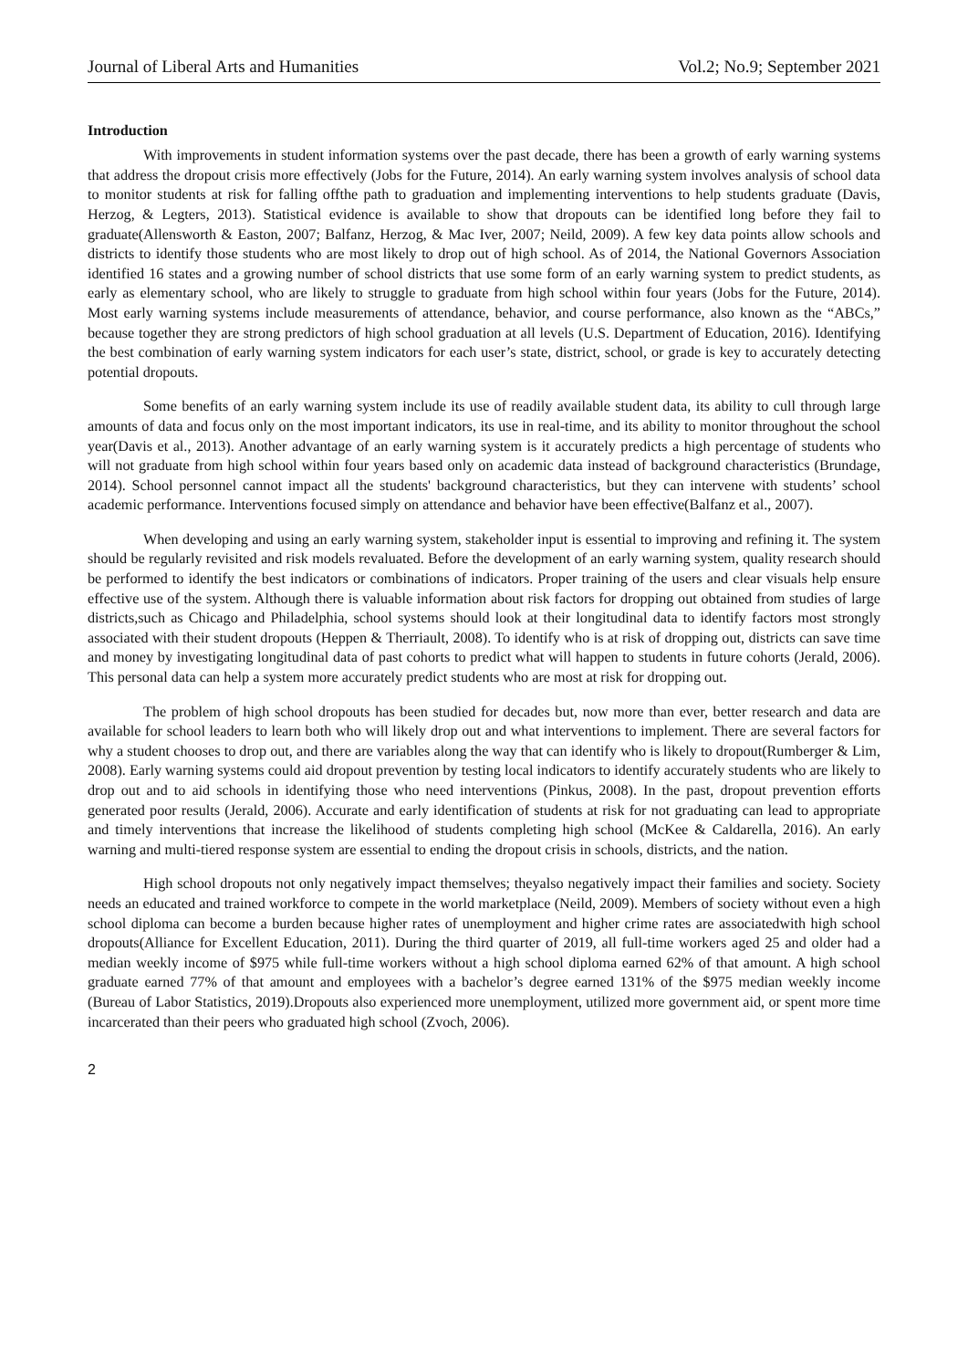Journal of Liberal Arts and Humanities Vol.2; No.9; September 2021
Introduction
With improvements in student information systems over the past decade, there has been a growth of early warning systems that address the dropout crisis more effectively (Jobs for the Future, 2014). An early warning system involves analysis of school data to monitor students at risk for falling offthe path to graduation and implementing interventions to help students graduate (Davis, Herzog, & Legters, 2013). Statistical evidence is available to show that dropouts can be identified long before they fail to graduate(Allensworth & Easton, 2007; Balfanz, Herzog, & Mac Iver, 2007; Neild, 2009). A few key data points allow schools and districts to identify those students who are most likely to drop out of high school. As of 2014, the National Governors Association identified 16 states and a growing number of school districts that use some form of an early warning system to predict students, as early as elementary school, who are likely to struggle to graduate from high school within four years (Jobs for the Future, 2014). Most early warning systems include measurements of attendance, behavior, and course performance, also known as the “ABCs,” because together they are strong predictors of high school graduation at all levels (U.S. Department of Education, 2016). Identifying the best combination of early warning system indicators for each user’s state, district, school, or grade is key to accurately detecting potential dropouts.
Some benefits of an early warning system include its use of readily available student data, its ability to cull through large amounts of data and focus only on the most important indicators, its use in real-time, and its ability to monitor throughout the school year(Davis et al., 2013). Another advantage of an early warning system is it accurately predicts a high percentage of students who will not graduate from high school within four years based only on academic data instead of background characteristics (Brundage, 2014). School personnel cannot impact all the students' background characteristics, but they can intervene with students’ school academic performance. Interventions focused simply on attendance and behavior have been effective(Balfanz et al., 2007).
When developing and using an early warning system, stakeholder input is essential to improving and refining it. The system should be regularly revisited and risk models revaluated. Before the development of an early warning system, quality research should be performed to identify the best indicators or combinations of indicators. Proper training of the users and clear visuals help ensure effective use of the system. Although there is valuable information about risk factors for dropping out obtained from studies of large districts,such as Chicago and Philadelphia, school systems should look at their longitudinal data to identify factors most strongly associated with their student dropouts (Heppen & Therriault, 2008). To identify who is at risk of dropping out, districts can save time and money by investigating longitudinal data of past cohorts to predict what will happen to students in future cohorts (Jerald, 2006). This personal data can help a system more accurately predict students who are most at risk for dropping out.
The problem of high school dropouts has been studied for decades but, now more than ever, better research and data are available for school leaders to learn both who will likely drop out and what interventions to implement. There are several factors for why a student chooses to drop out, and there are variables along the way that can identify who is likely to dropout(Rumberger & Lim, 2008). Early warning systems could aid dropout prevention by testing local indicators to identify accurately students who are likely to drop out and to aid schools in identifying those who need interventions (Pinkus, 2008). In the past, dropout prevention efforts generated poor results (Jerald, 2006). Accurate and early identification of students at risk for not graduating can lead to appropriate and timely interventions that increase the likelihood of students completing high school (McKee & Caldarella, 2016). An early warning and multi-tiered response system are essential to ending the dropout crisis in schools, districts, and the nation.
High school dropouts not only negatively impact themselves; theyalso negatively impact their families and society. Society needs an educated and trained workforce to compete in the world marketplace (Neild, 2009). Members of society without even a high school diploma can become a burden because higher rates of unemployment and higher crime rates are associatedwith high school dropouts(Alliance for Excellent Education, 2011). During the third quarter of 2019, all full-time workers aged 25 and older had a median weekly income of $975 while full-time workers without a high school diploma earned 62% of that amount. A high school graduate earned 77% of that amount and employees with a bachelor’s degree earned 131% of the $975 median weekly income (Bureau of Labor Statistics, 2019).Dropouts also experienced more unemployment, utilized more government aid, or spent more time incarcerated than their peers who graduated high school (Zvoch, 2006).
2